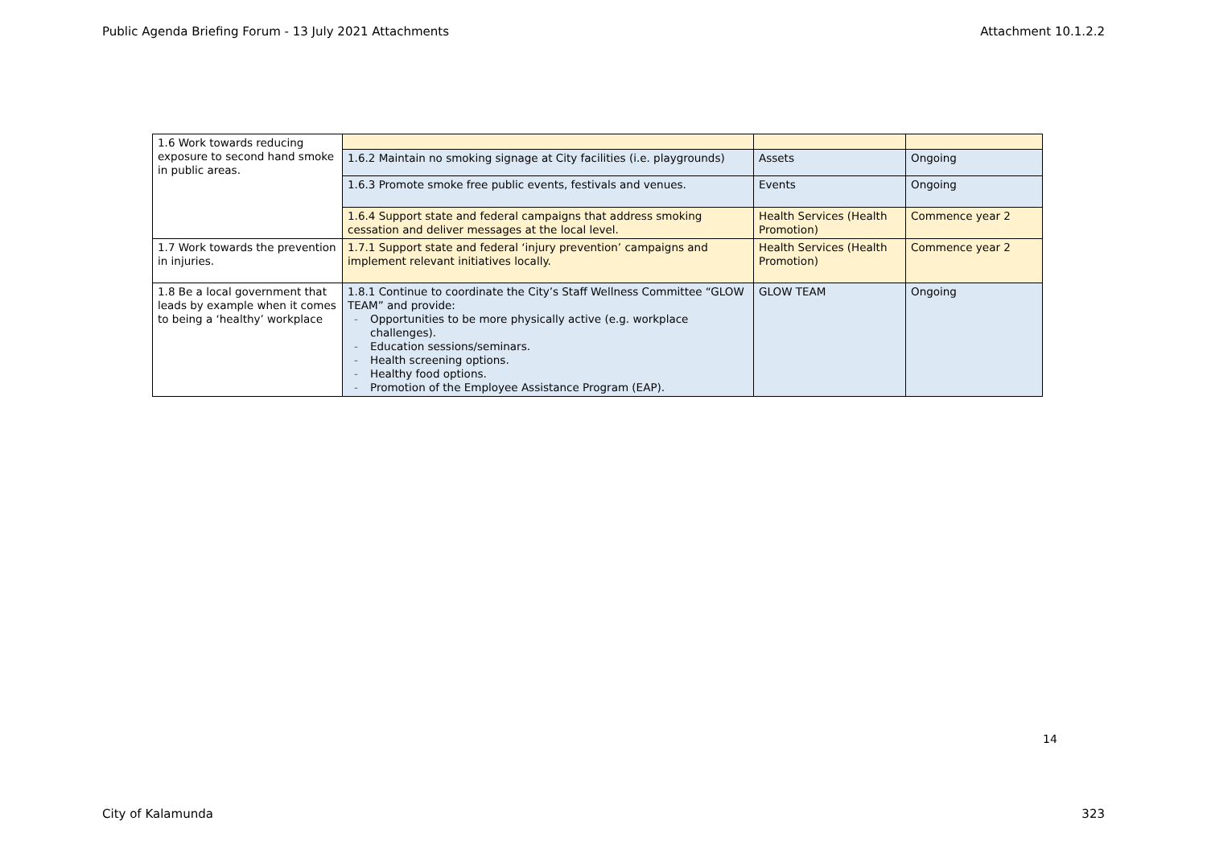Public Agenda Briefing Forum - 13 July 2021 Attachments Attachment 10.1.2.2
| 1.6 Work towards reducing exposure to second hand smoke in public areas. | | | |
| | 1.6.2 Maintain no smoking signage at City facilities (i.e. playgrounds) | Assets | Ongoing |
| | 1.6.3 Promote smoke free public events, festivals and venues. | Events | Ongoing |
| | 1.6.4 Support state and federal campaigns that address smoking cessation and deliver messages at the local level. | Health Services (Health Promotion) | Commence year 2 |
| 1.7 Work towards the prevention in injuries. | 1.7.1 Support state and federal ‘injury prevention’ campaigns and implement relevant initiatives locally. | Health Services (Health Promotion) | Commence year 2 |
| 1.8 Be a local government that leads by example when it comes to being a ‘healthy’ workplace | 1.8.1 Continue to coordinate the City’s Staff Wellness Committee “GLOW TEAM” and provide: - Opportunities to be more physically active (e.g. workplace challenges). - Education sessions/seminars. - Health screening options. - Healthy food options. - Promotion of the Employee Assistance Program (EAP). | GLOW TEAM | Ongoing |
14
City of Kalamunda 323